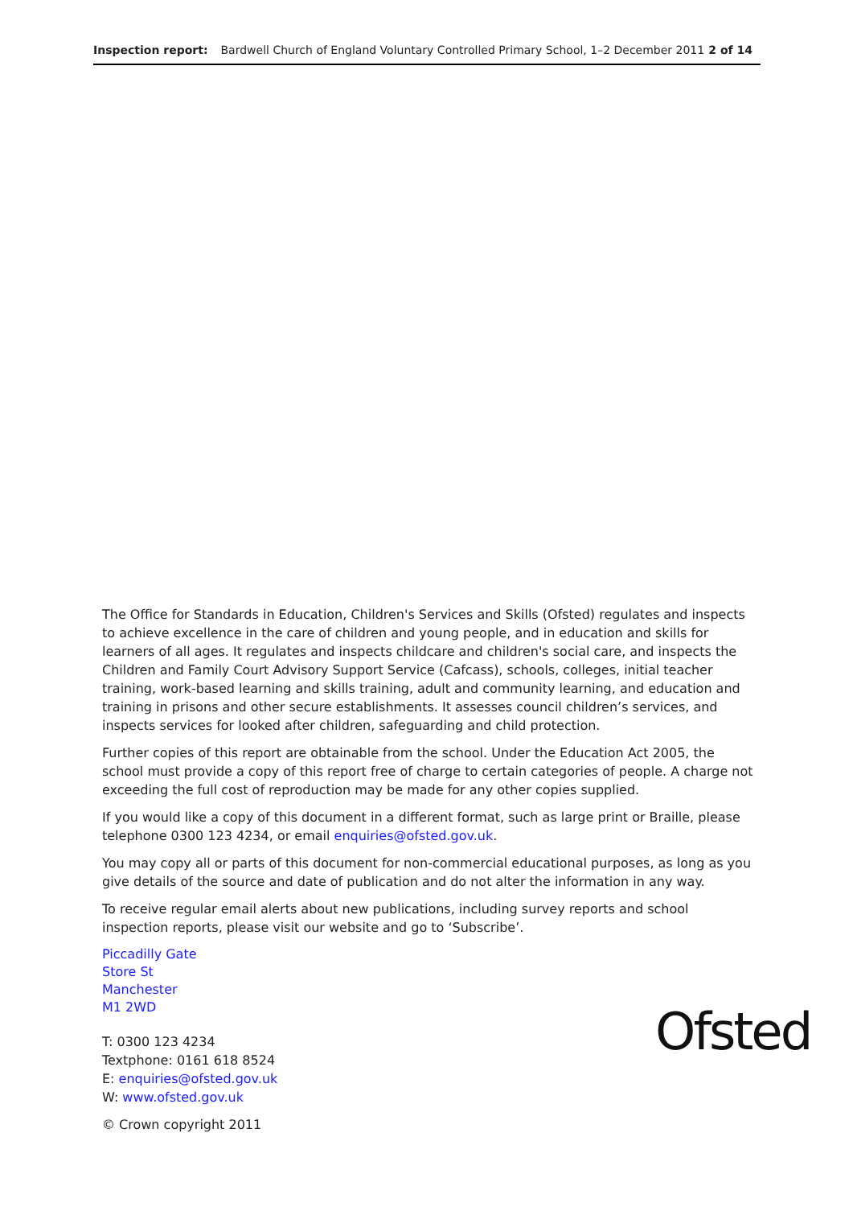Inspection report: Bardwell Church of England Voluntary Controlled Primary School, 1–2 December 2011 2 of 14
The Office for Standards in Education, Children's Services and Skills (Ofsted) regulates and inspects to achieve excellence in the care of children and young people, and in education and skills for learners of all ages. It regulates and inspects childcare and children's social care, and inspects the Children and Family Court Advisory Support Service (Cafcass), schools, colleges, initial teacher training, work-based learning and skills training, adult and community learning, and education and training in prisons and other secure establishments. It assesses council children’s services, and inspects services for looked after children, safeguarding and child protection.
Further copies of this report are obtainable from the school. Under the Education Act 2005, the school must provide a copy of this report free of charge to certain categories of people. A charge not exceeding the full cost of reproduction may be made for any other copies supplied.
If you would like a copy of this document in a different format, such as large print or Braille, please telephone 0300 123 4234, or email enquiries@ofsted.gov.uk.
You may copy all or parts of this document for non-commercial educational purposes, as long as you give details of the source and date of publication and do not alter the information in any way.
To receive regular email alerts about new publications, including survey reports and school inspection reports, please visit our website and go to ‘Subscribe’.
Piccadilly Gate
Store St
Manchester
M1 2WD
T: 0300 123 4234
Textphone: 0161 618 8524
E: enquiries@ofsted.gov.uk
W: www.ofsted.gov.uk
© Crown copyright 2011
Ofsted